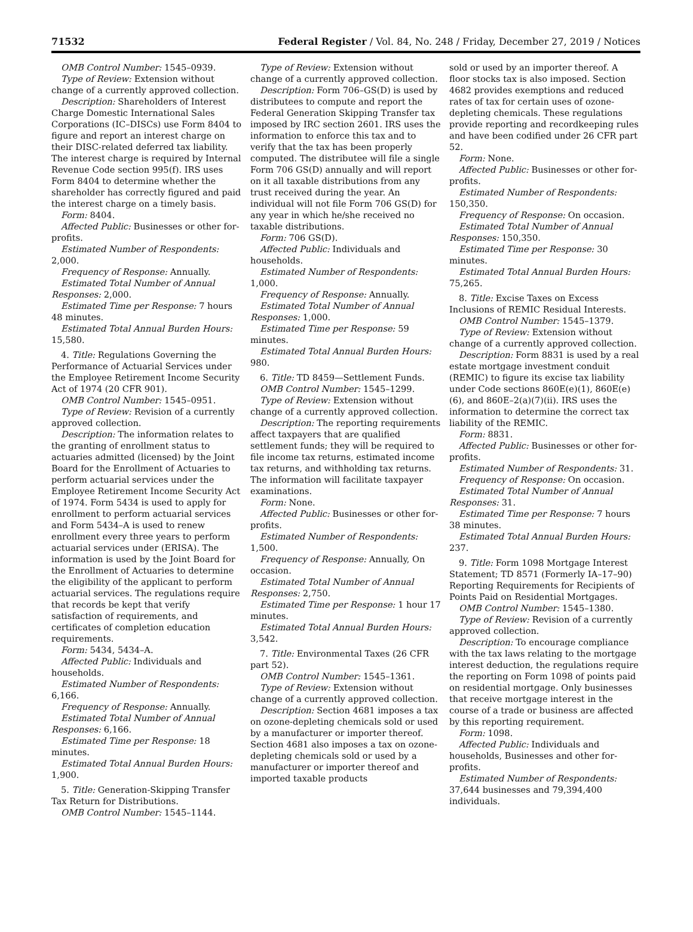71532 Federal Register / Vol. 84, No. 248 / Friday, December 27, 2019 / Notices
OMB Control Number: 1545–0939.
Type of Review: Extension without change of a currently approved collection.
Description: Shareholders of Interest Charge Domestic International Sales Corporations (IC–DISCs) use Form 8404 to figure and report an interest charge on their DISC-related deferred tax liability. The interest charge is required by Internal Revenue Code section 995(f). IRS uses Form 8404 to determine whether the shareholder has correctly figured and paid the interest charge on a timely basis.
Form: 8404.
Affected Public: Businesses or other for-profits.
Estimated Number of Respondents: 2,000.
Frequency of Response: Annually.
Estimated Total Number of Annual Responses: 2,000.
Estimated Time per Response: 7 hours 48 minutes.
Estimated Total Annual Burden Hours: 15,580.
4. Title: Regulations Governing the Performance of Actuarial Services under the Employee Retirement Income Security Act of 1974 (20 CFR 901).
OMB Control Number: 1545–0951.
Type of Review: Revision of a currently approved collection.
Description: The information relates to the granting of enrollment status to actuaries admitted (licensed) by the Joint Board for the Enrollment of Actuaries to perform actuarial services under the Employee Retirement Income Security Act of 1974. Form 5434 is used to apply for enrollment to perform actuarial services and Form 5434–A is used to renew enrollment every three years to perform actuarial services under (ERISA). The information is used by the Joint Board for the Enrollment of Actuaries to determine the eligibility of the applicant to perform actuarial services. The regulations require that records be kept that verify satisfaction of requirements, and certificates of completion education requirements.
Form: 5434, 5434–A.
Affected Public: Individuals and households.
Estimated Number of Respondents: 6,166.
Frequency of Response: Annually.
Estimated Total Number of Annual Responses: 6,166.
Estimated Time per Response: 18 minutes.
Estimated Total Annual Burden Hours: 1,900.
5. Title: Generation-Skipping Transfer Tax Return for Distributions.
OMB Control Number: 1545–1144.
Type of Review: Extension without change of a currently approved collection.
Description: Form 706–GS(D) is used by distributees to compute and report the Federal Generation Skipping Transfer tax imposed by IRC section 2601. IRS uses the information to enforce this tax and to verify that the tax has been properly computed. The distributee will file a single Form 706 GS(D) annually and will report on it all taxable distributions from any trust received during the year. An individual will not file Form 706 GS(D) for any year in which he/she received no taxable distributions.
Form: 706 GS(D).
Affected Public: Individuals and households.
Estimated Number of Respondents: 1,000.
Frequency of Response: Annually.
Estimated Total Number of Annual Responses: 1,000.
Estimated Time per Response: 59 minutes.
Estimated Total Annual Burden Hours: 980.
6. Title: TD 8459—Settlement Funds.
OMB Control Number: 1545–1299.
Type of Review: Extension without change of a currently approved collection.
Description: The reporting requirements affect taxpayers that are qualified settlement funds; they will be required to file income tax returns, estimated income tax returns, and withholding tax returns. The information will facilitate taxpayer examinations.
Form: None.
Affected Public: Businesses or other for-profits.
Estimated Number of Respondents: 1,500.
Frequency of Response: Annually, On occasion.
Estimated Total Number of Annual Responses: 2,750.
Estimated Time per Response: 1 hour 17 minutes.
Estimated Total Annual Burden Hours: 3,542.
7. Title: Environmental Taxes (26 CFR part 52).
OMB Control Number: 1545–1361.
Type of Review: Extension without change of a currently approved collection.
Description: Section 4681 imposes a tax on ozone-depleting chemicals sold or used by a manufacturer or importer thereof. Section 4681 also imposes a tax on ozone-depleting chemicals sold or used by a manufacturer or importer thereof and imported taxable products
sold or used by an importer thereof. A floor stocks tax is also imposed. Section 4682 provides exemptions and reduced rates of tax for certain uses of ozone-depleting chemicals. These regulations provide reporting and recordkeeping rules and have been codified under 26 CFR part 52.
Form: None.
Affected Public: Businesses or other for-profits.
Estimated Number of Respondents: 150,350.
Frequency of Response: On occasion.
Estimated Total Number of Annual Responses: 150,350.
Estimated Time per Response: 30 minutes.
Estimated Total Annual Burden Hours: 75,265.
8. Title: Excise Taxes on Excess Inclusions of REMIC Residual Interests.
OMB Control Number: 1545–1379.
Type of Review: Extension without change of a currently approved collection.
Description: Form 8831 is used by a real estate mortgage investment conduit (REMIC) to figure its excise tax liability under Code sections 860E(e)(1), 860E(e)(6), and 860E–2(a)(7)(ii). IRS uses the information to determine the correct tax liability of the REMIC.
Form: 8831.
Affected Public: Businesses or other for-profits.
Estimated Number of Respondents: 31.
Frequency of Response: On occasion.
Estimated Total Number of Annual Responses: 31.
Estimated Time per Response: 7 hours 38 minutes.
Estimated Total Annual Burden Hours: 237.
9. Title: Form 1098 Mortgage Interest Statement; TD 8571 (Formerly IA–17–90) Reporting Requirements for Recipients of Points Paid on Residential Mortgages.
OMB Control Number: 1545–1380.
Type of Review: Revision of a currently approved collection.
Description: To encourage compliance with the tax laws relating to the mortgage interest deduction, the regulations require the reporting on Form 1098 of points paid on residential mortgage. Only businesses that receive mortgage interest in the course of a trade or business are affected by this reporting requirement.
Form: 1098.
Affected Public: Individuals and households, Businesses and other for-profits.
Estimated Number of Respondents: 37,644 businesses and 79,394,400 individuals.